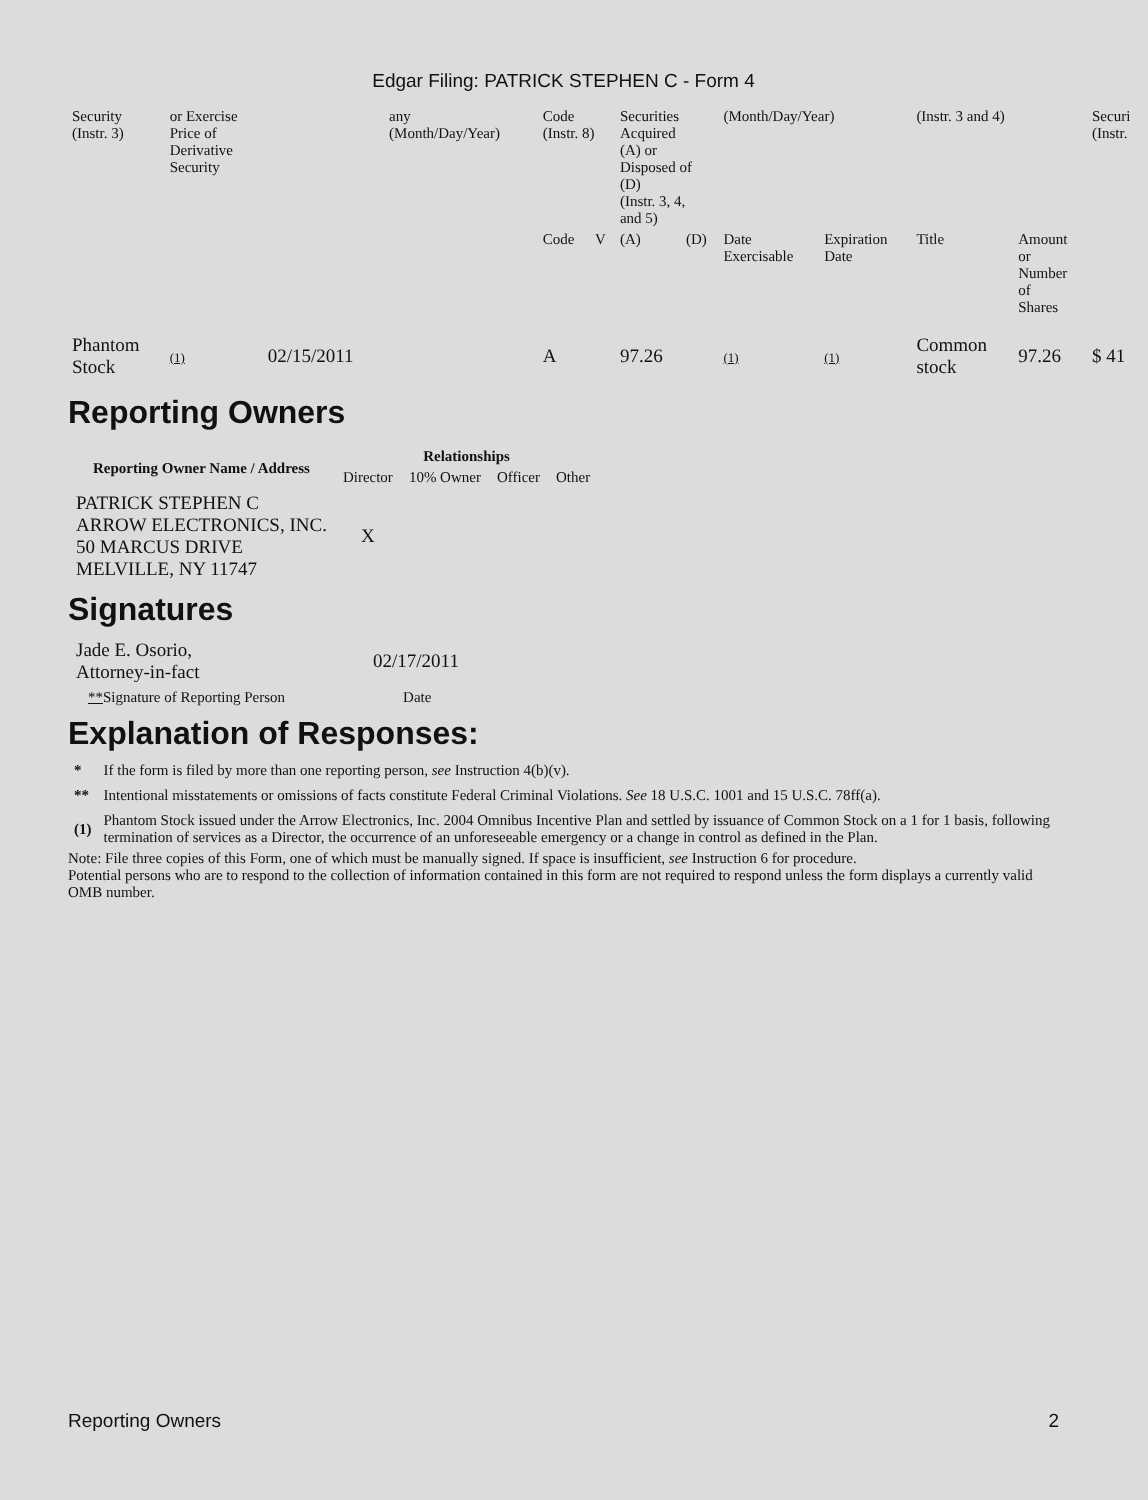Edgar Filing: PATRICK STEPHEN C - Form 4
| Security (Instr. 3) | or Exercise Price of Derivative Security | | any (Month/Day/Year) | Code (Instr. 8) | | Securities Acquired (A) or Disposed of (D) (Instr. 3, 4, and 5) | | (Month/Day/Year) | | (Instr. 3 and 4) | | Securi (Instr. |
| | | | | Code | V | (A) | (D) | Date Exercisable | Expiration Date | Title | Amount or Number of Shares | |
| Phantom Stock | (1) | 02/15/2011 | | A | | 97.26 | | (1) | (1) | Common stock | 97.26 | $ 41 |
Reporting Owners
| Reporting Owner Name / Address | Relationships | | | |
| --- | --- | --- | --- | --- |
| | Director | 10% Owner | Officer | Other |
| PATRICK STEPHEN C ARROW ELECTRONICS, INC. 50 MARCUS DRIVE MELVILLE, NY 11747 | X | | | |
Signatures
| Jade E. Osorio, Attorney-in-fact | 02/17/2011 |
| ** Signature of Reporting Person | Date |
Explanation of Responses:
| * | If the form is filed by more than one reporting person, see Instruction 4(b)(v). |
| ** | Intentional misstatements or omissions of facts constitute Federal Criminal Violations. See 18 U.S.C. 1001 and 15 U.S.C. 78ff(a). |
| (1) | Phantom Stock issued under the Arrow Electronics, Inc. 2004 Omnibus Incentive Plan and settled by issuance of Common Stock on a 1 for 1 basis, following termination of services as a Director, the occurrence of an unforeseeable emergency or a change in control as defined in the Plan. |
Note: File three copies of this Form, one of which must be manually signed. If space is insufficient, see Instruction 6 for procedure.
Potential persons who are to respond to the collection of information contained in this form are not required to respond unless the form displays a currently valid OMB number.
Reporting Owners 2